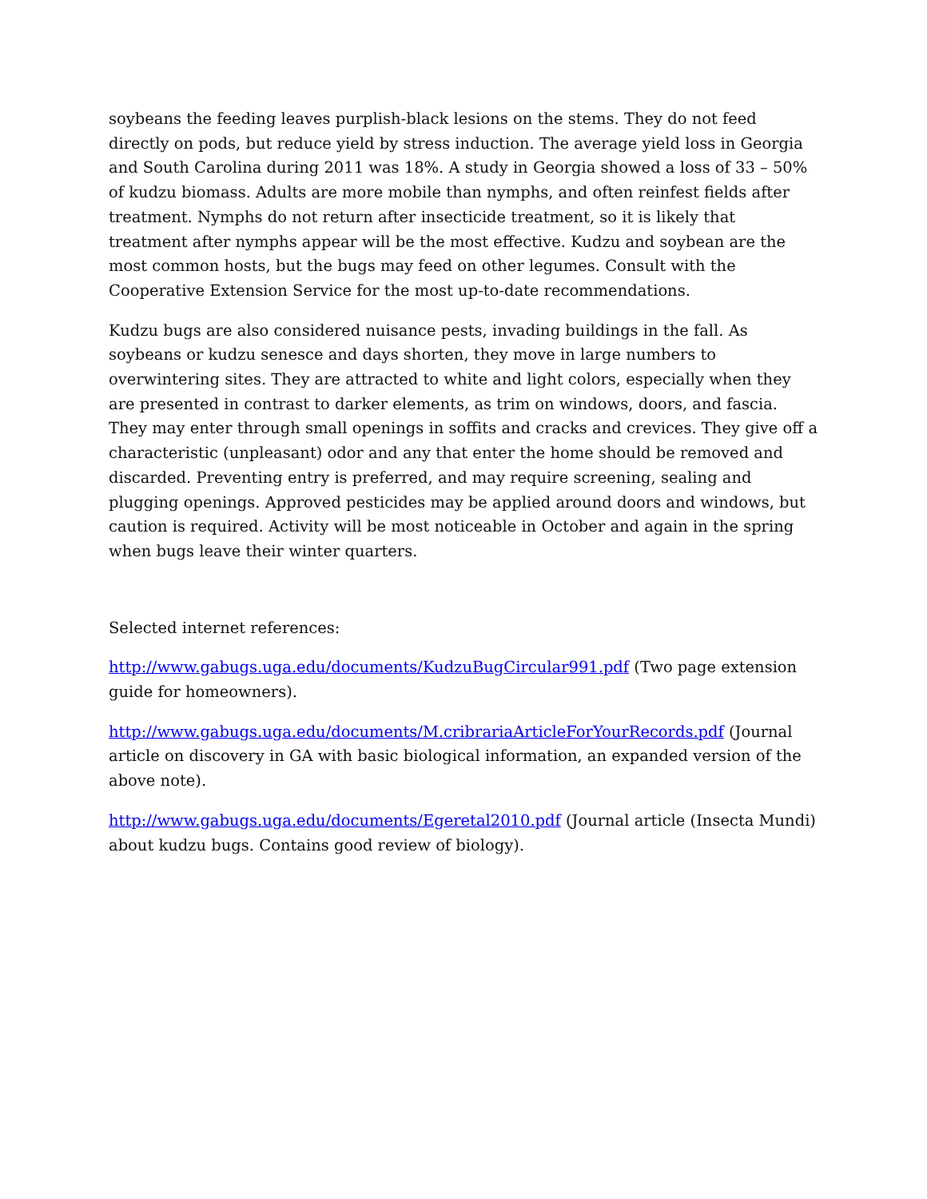soybeans the feeding leaves purplish-black lesions on the stems. They do not feed directly on pods, but reduce yield by stress induction. The average yield loss in Georgia and South Carolina during 2011 was 18%. A study in Georgia showed a loss of 33 – 50% of kudzu biomass. Adults are more mobile than nymphs, and often reinfest fields after treatment. Nymphs do not return after insecticide treatment, so it is likely that treatment after nymphs appear will be the most effective. Kudzu and soybean are the most common hosts, but the bugs may feed on other legumes. Consult with the Cooperative Extension Service for the most up-to-date recommendations.
Kudzu bugs are also considered nuisance pests, invading buildings in the fall. As soybeans or kudzu senesce and days shorten, they move in large numbers to overwintering sites. They are attracted to white and light colors, especially when they are presented in contrast to darker elements, as trim on windows, doors, and fascia. They may enter through small openings in soffits and cracks and crevices. They give off a characteristic (unpleasant) odor and any that enter the home should be removed and discarded. Preventing entry is preferred, and may require screening, sealing and plugging openings. Approved pesticides may be applied around doors and windows, but caution is required. Activity will be most noticeable in October and again in the spring when bugs leave their winter quarters.
Selected internet references:
http://www.gabugs.uga.edu/documents/KudzuBugCircular991.pdf (Two page extension guide for homeowners).
http://www.gabugs.uga.edu/documents/M.cribrariaArticleForYourRecords.pdf (Journal article on discovery in GA with basic biological information, an expanded version of the above note).
http://www.gabugs.uga.edu/documents/Egeretal2010.pdf (Journal article (Insecta Mundi) about kudzu bugs. Contains good review of biology).